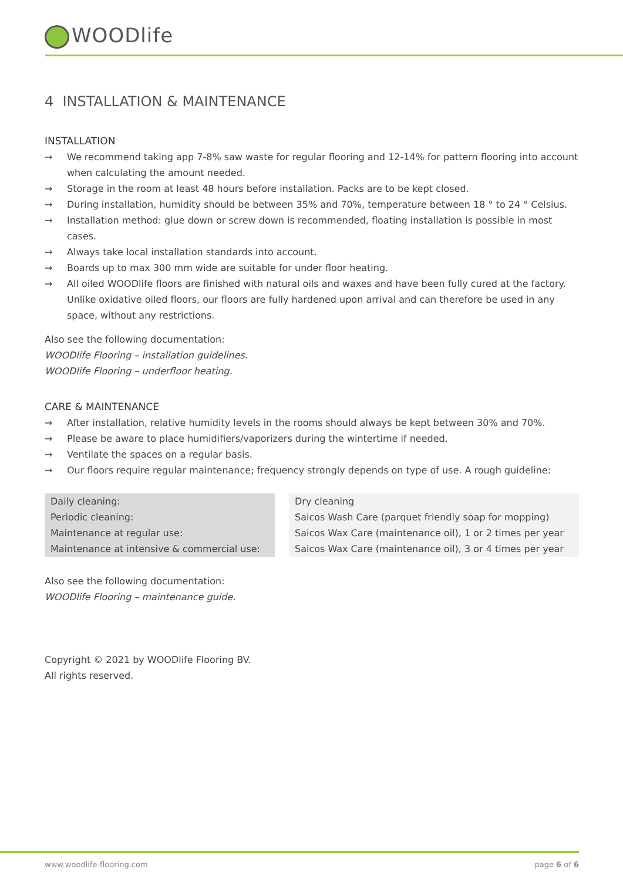WOODlife
4 INSTALLATION & MAINTENANCE
INSTALLATION
→ We recommend taking app 7-8% saw waste for regular flooring and 12-14% for pattern flooring into account when calculating the amount needed.
→ Storage in the room at least 48 hours before installation. Packs are to be kept closed.
→ During installation, humidity should be between 35% and 70%, temperature between 18 ° to 24 ° Celsius.
→ Installation method: glue down or screw down is recommended, floating installation is possible in most cases.
→ Always take local installation standards into account.
→ Boards up to max 300 mm wide are suitable for under floor heating.
→ All oiled WOODlife floors are finished with natural oils and waxes and have been fully cured at the factory. Unlike oxidative oiled floors, our floors are fully hardened upon arrival and can therefore be used in any space, without any restrictions.
Also see the following documentation:
WOODlife Flooring – installation guidelines.
WOODlife Flooring – underfloor heating.
CARE & MAINTENANCE
→ After installation, relative humidity levels in the rooms should always be kept between 30% and 70%.
→ Please be aware to place humidifiers/vaporizers during the wintertime if needed.
→ Ventilate the spaces on a regular basis.
→ Our floors require regular maintenance; frequency strongly depends on type of use. A rough guideline:
| Daily cleaning: | | Dry cleaning |
| Periodic cleaning: | | Saicos Wash Care (parquet friendly soap for mopping) |
| Maintenance at regular use: | | Saicos Wax Care (maintenance oil), 1 or 2 times per year |
| Maintenance at intensive & commercial use: | | Saicos Wax Care (maintenance oil), 3 or 4 times per year |
Also see the following documentation:
WOODlife Flooring – maintenance guide.
Copyright © 2021 by WOODlife Flooring BV.
All rights reserved.
www.woodlife-flooring.com page 6 of 6